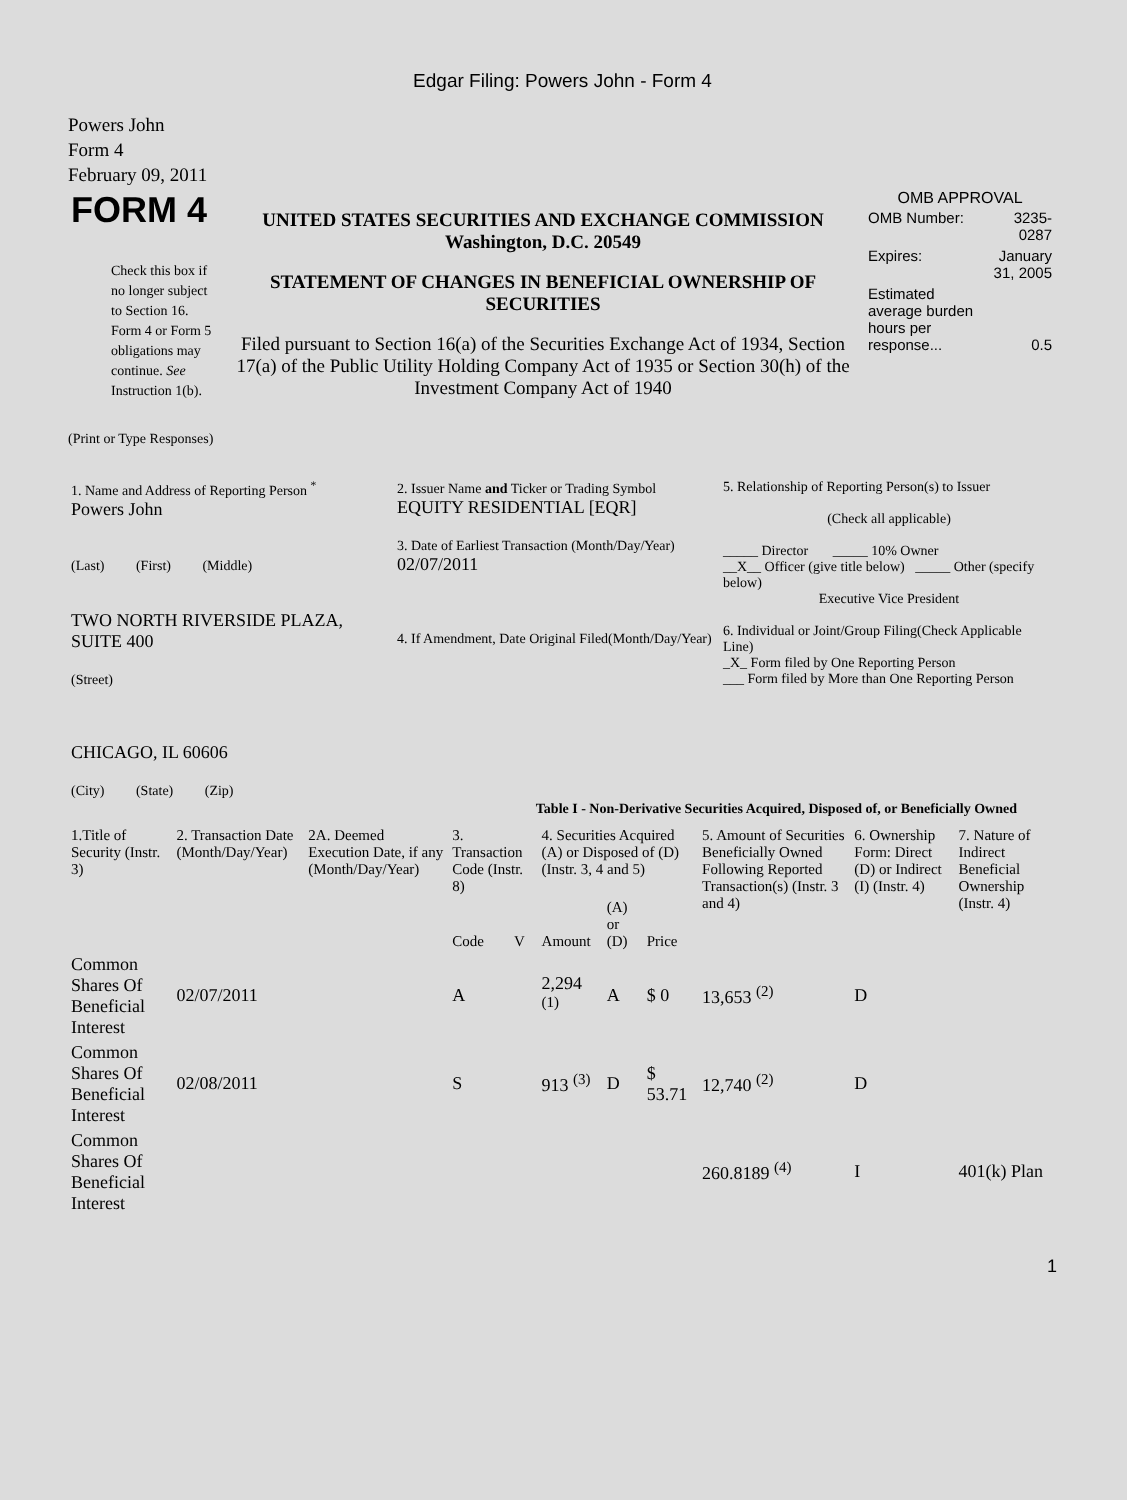Edgar Filing: Powers John - Form 4
Powers John
Form 4
February 09, 2011
| FORM 4 Check this box if no longer subject to Section 16. Form 4 or Form 5 obligations may continue. See Instruction 1(b). | UNITED STATES SECURITIES AND EXCHANGE COMMISSION Washington, D.C. 20549 STATEMENT OF CHANGES IN BENEFICIAL OWNERSHIP OF SECURITIES Filed pursuant to Section 16(a) of the Securities Exchange Act of 1934, Section 17(a) of the Public Utility Holding Company Act of 1935 or Section 30(h) of the Investment Company Act of 1940 | OMB APPROVAL / OMB Number: / 3235-0287 / / Expires: / January 31, 2005 / / Estimated average burden hours per response... / 0.5 / |
(Print or Type Responses)
| 1. Name and Address of Reporting Person <sup>*</sup> Powers John (Last) (First) (Middle) TWO NORTH RIVERSIDE PLAZA, SUITE 400 (Street) CHICAGO, IL 60606 (City) (State) (Zip) | 2. Issuer Name and Ticker or Trading Symbol EQUITY RESIDENTIAL [EQR] 3. Date of Earliest Transaction (Month/Day/Year) 02/07/2011 4. If Amendment, Date Original Filed(Month/Day/Year) | 5. Relationship of Reporting Person(s) to Issuer (Check all applicable) _____ Director _____ 10% Owner __X__ Officer (give title below) _____ Other (specify below) Executive Vice President 6. Individual or Joint/Group Filing(Check Applicable Line) _X_ Form filed by One Reporting Person ___ Form filed by More than One Reporting Person |
Table I - Non-Derivative Securities Acquired, Disposed of, or Beneficially Owned
| 1.Title of Security (Instr. 3) | 2. Transaction Date (Month/Day/Year) | 2A. Deemed Execution Date, if any (Month/Day/Year) | 3. Transaction Code (Instr. 8) | | 4. Securities Acquired (A) or Disposed of (D) (Instr. 3, 4 and 5) | | | 5. Amount of Securities Beneficially Owned Following Reported Transaction(s) (Instr. 3 and 4) | 6. Ownership Form: Direct (D) or Indirect (I) (Instr. 4) | 7. Nature of Indirect Beneficial Ownership (Instr. 4) |
| --- | --- | --- | --- | --- | --- | --- | --- | --- | --- | --- |
| | | | Code | V | Amount | (A) or (D) | Price | | | |
| Common Shares Of Beneficial Interest | 02/07/2011 | | A | | 2,294 <sup>(1)</sup> | A | $ 0 | 13,653 <sup>(2)</sup> | D | |
| Common Shares Of Beneficial Interest | 02/08/2011 | | S | | 913 <sup>(3)</sup> | D | $ 53.71 | 12,740 <sup>(2)</sup> | D | |
| Common Shares Of Beneficial Interest | | | | | | | | 260.8189 <sup>(4)</sup> | I | 401(k) Plan |
1